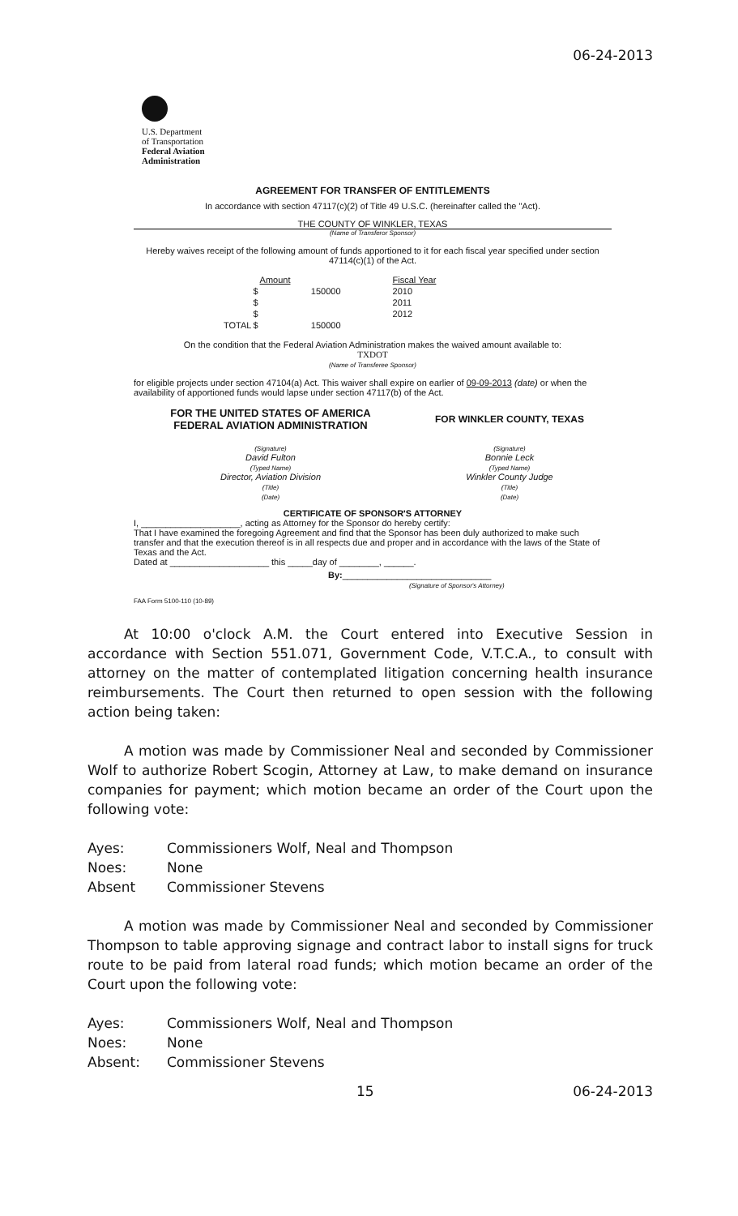06-24-2013
U.S. Department
of Transportation
Federal Aviation
Administration
AGREEMENT FOR TRANSFER OF ENTITLEMENTS
In accordance with section 47117(c)(2) of Title 49 U.S.C. (hereinafter called the "Act).
THE COUNTY OF WINKLER, TEXAS
(Name of Transferor Sponsor)
Hereby waives receipt of the following amount of funds apportioned to it for each fiscal year specified under section 47114(c)(1) of the Act.
| | | Amount | | Fiscal Year |
| | $ | 150000 | | 2010 |
| | $ | | | 2011 |
| | $ | | | 2012 |
| TOTAL | $ | 150000 | | |
On the condition that the Federal Aviation Administration makes the waived amount available to:
TXDOT
(Name of Transferee Sponsor)
for eligible projects under section 47104(a) Act. This waiver shall expire on earlier of 09-09-2013 (date) or when the availability of apportioned funds would lapse under section 47117(b) of the Act.
| FOR THE UNITED STATES OF AMERICA FEDERAL AVIATION ADMINISTRATION | FOR WINKLER COUNTY, TEXAS |
| --- | --- |
| (Signature) David Fulton (Typed Name) Director, Aviation Division (Title) (Date) | (Signature) Bonnie Leck (Typed Name) Winkler County Judge (Title) (Date) |
CERTIFICATE OF SPONSOR'S ATTORNEY
I, ____________________, acting as Attorney for the Sponsor do hereby certify:
That I have examined the foregoing Agreement and find that the Sponsor has been duly authorized to make such transfer and that the execution thereof is in all respects due and proper and in accordance with the laws of the State of Texas and the Act.
Dated at ____________________ this _____day of ________, ______.
By:______________________________
(Signature of Sponsor's Attorney)
FAA Form 5100-110 (10-89)
At 10:00 o'clock A.M. the Court entered into Executive Session in accordance with Section 551.071, Government Code, V.T.C.A., to consult with attorney on the matter of contemplated litigation concerning health insurance reimbursements. The Court then returned to open session with the following action being taken:
A motion was made by Commissioner Neal and seconded by Commissioner Wolf to authorize Robert Scogin, Attorney at Law, to make demand on insurance companies for payment; which motion became an order of the Court upon the following vote:
| Ayes: | Commissioners Wolf, Neal and Thompson |
| Noes: | None |
| Absent | Commissioner Stevens |
A motion was made by Commissioner Neal and seconded by Commissioner Thompson to table approving signage and contract labor to install signs for truck route to be paid from lateral road funds; which motion became an order of the Court upon the following vote:
| Ayes: | Commissioners Wolf, Neal and Thompson |
| Noes: | None |
| Absent: | Commissioner Stevens |
15 06-24-2013